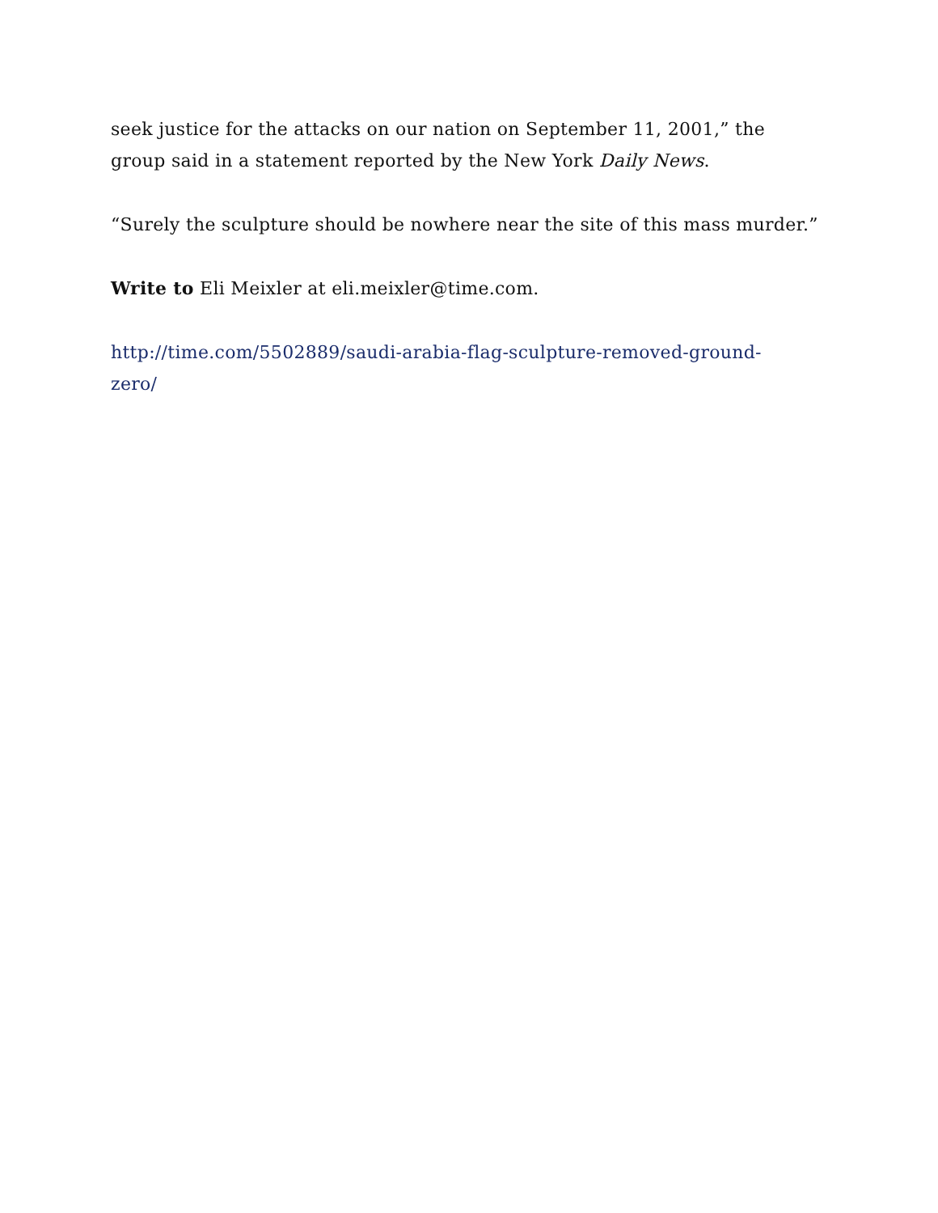seek justice for the attacks on our nation on September 11, 2001,” the
group said in a statement reported by the New York Daily News.
“Surely the sculpture should be nowhere near the site of this mass murder.”
Write to Eli Meixler at eli.meixler@time.com.
http://time.com/5502889/saudi-arabia-flag-sculpture-removed-ground-
zero/